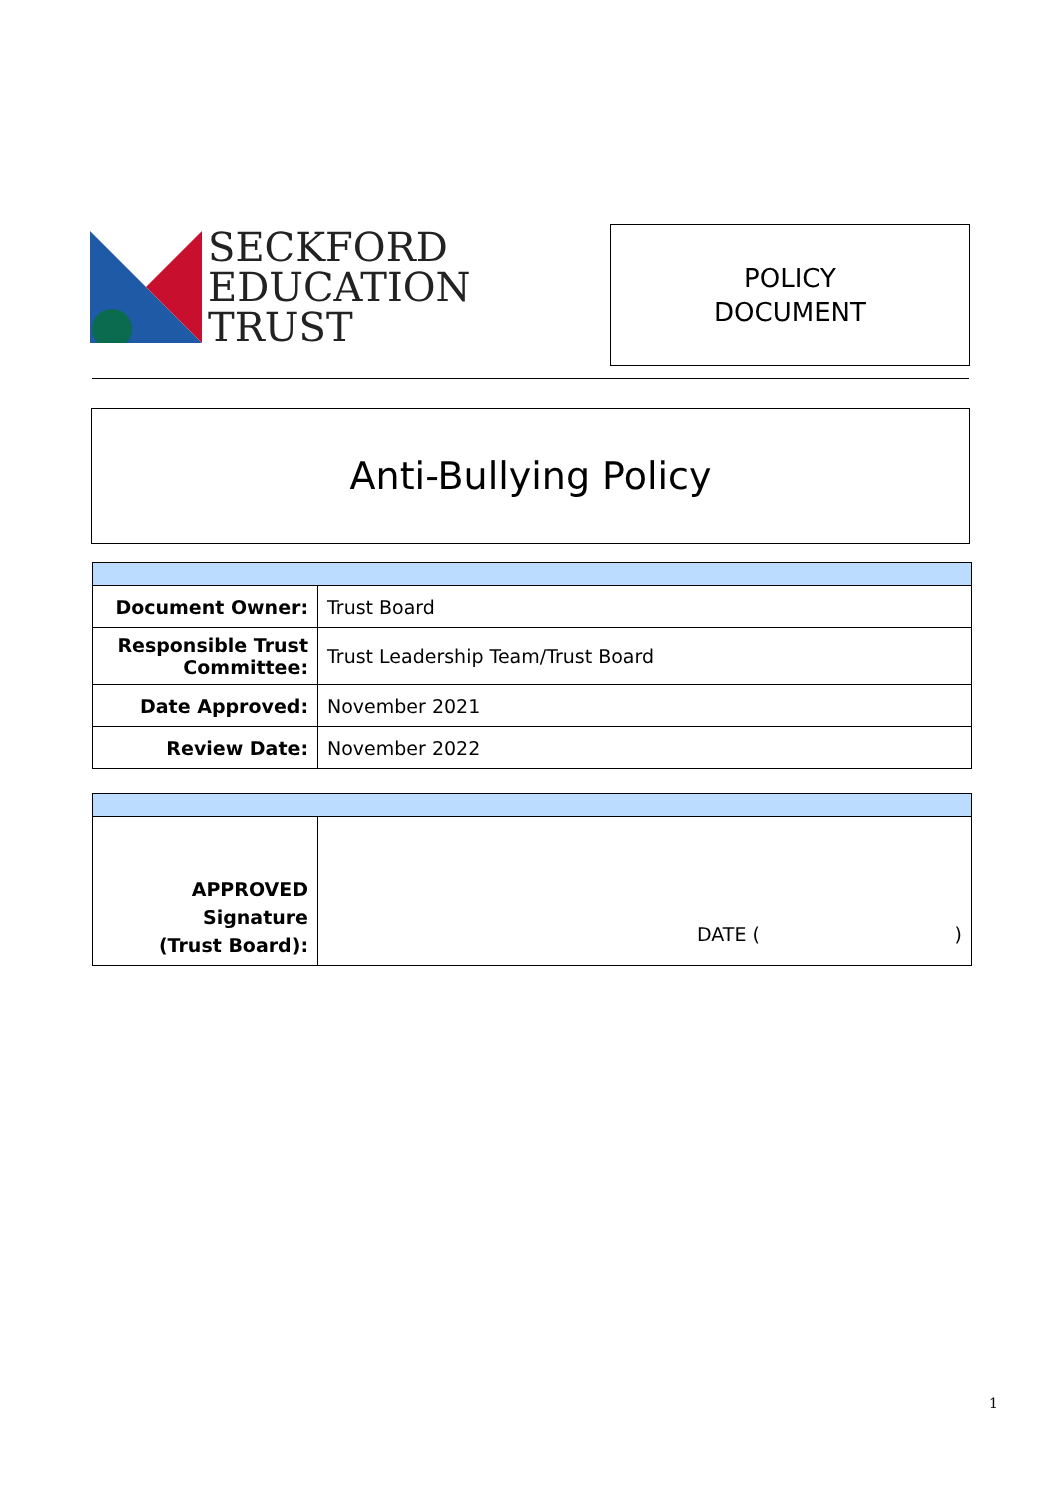SECKFORD
EDUCATION
TRUST
POLICY
DOCUMENT
Anti-Bullying Policy
| Document Owner: | Trust Board |
| Responsible Trust Committee: | Trust Leadership Team/Trust Board |
| Date Approved: | November 2021 |
| Review Date: | November 2022 |
| APPROVED Signature (Trust Board): | DATE ( ) |
1